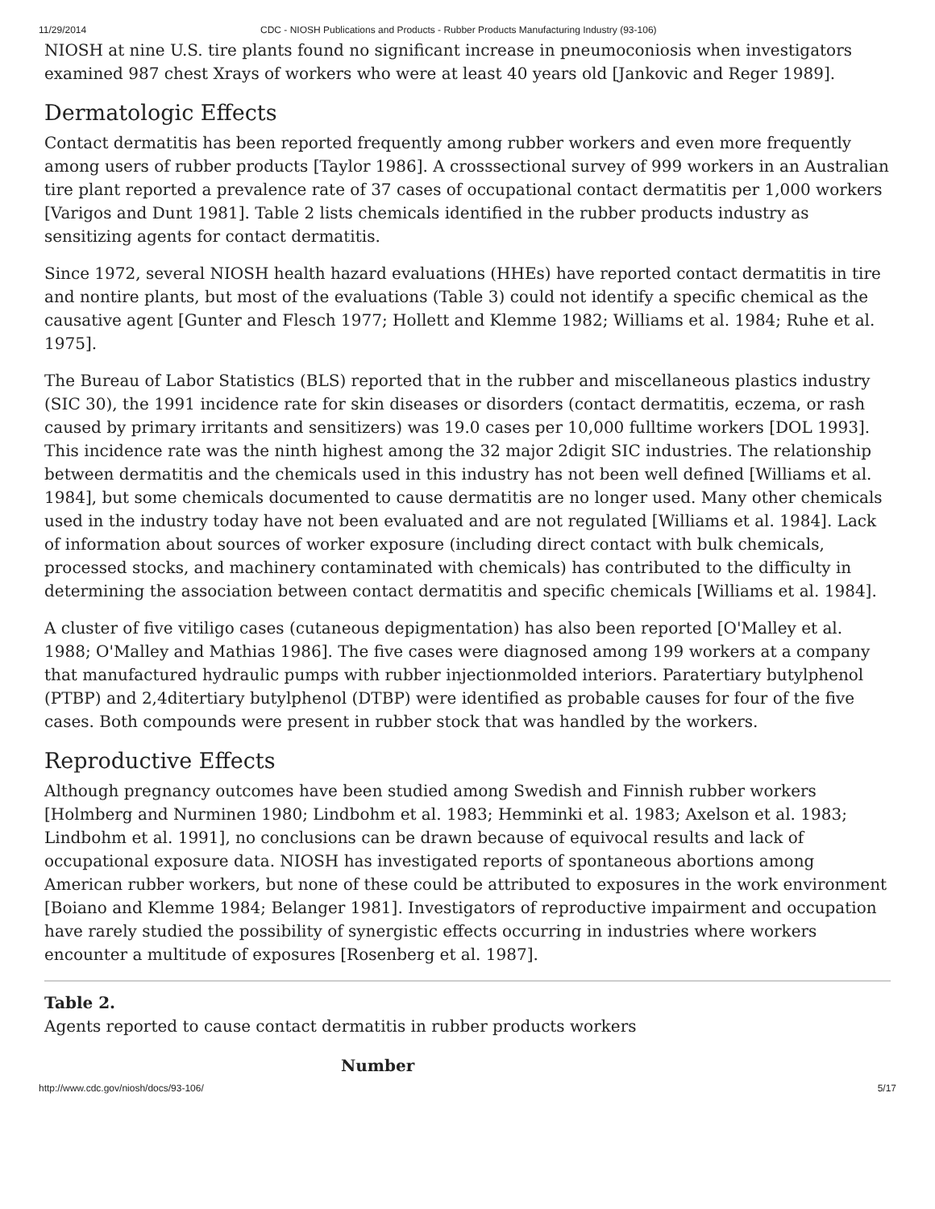11/29/2014 CDC - NIOSH Publications and Products - Rubber Products Manufacturing Industry (93-106)
NIOSH at nine U.S. tire plants found no significant increase in pneumoconiosis when investigators examined 987 chest Xrays of workers who were at least 40 years old [Jankovic and Reger 1989].
Dermatologic Effects
Contact dermatitis has been reported frequently among rubber workers and even more frequently among users of rubber products [Taylor 1986]. A crosssectional survey of 999 workers in an Australian tire plant reported a prevalence rate of 37 cases of occupational contact dermatitis per 1,000 workers [Varigos and Dunt 1981]. Table 2 lists chemicals identified in the rubber products industry as sensitizing agents for contact dermatitis.
Since 1972, several NIOSH health hazard evaluations (HHEs) have reported contact dermatitis in tire and nontire plants, but most of the evaluations (Table 3) could not identify a specific chemical as the causative agent [Gunter and Flesch 1977; Hollett and Klemme 1982; Williams et al. 1984; Ruhe et al. 1975].
The Bureau of Labor Statistics (BLS) reported that in the rubber and miscellaneous plastics industry (SIC 30), the 1991 incidence rate for skin diseases or disorders (contact dermatitis, eczema, or rash caused by primary irritants and sensitizers) was 19.0 cases per 10,000 fulltime workers [DOL 1993]. This incidence rate was the ninth highest among the 32 major 2digit SIC industries. The relationship between dermatitis and the chemicals used in this industry has not been well defined [Williams et al. 1984], but some chemicals documented to cause dermatitis are no longer used. Many other chemicals used in the industry today have not been evaluated and are not regulated [Williams et al. 1984]. Lack of information about sources of worker exposure (including direct contact with bulk chemicals, processed stocks, and machinery contaminated with chemicals) has contributed to the difficulty in determining the association between contact dermatitis and specific chemicals [Williams et al. 1984].
A cluster of five vitiligo cases (cutaneous depigmentation) has also been reported [O'Malley et al. 1988; O'Malley and Mathias 1986]. The five cases were diagnosed among 199 workers at a company that manufactured hydraulic pumps with rubber injectionmolded interiors. Paratertiary butylphenol (PTBP) and 2,4ditertiary butylphenol (DTBP) were identified as probable causes for four of the five cases. Both compounds were present in rubber stock that was handled by the workers.
Reproductive Effects
Although pregnancy outcomes have been studied among Swedish and Finnish rubber workers [Holmberg and Nurminen 1980; Lindbohm et al. 1983; Hemminki et al. 1983; Axelson et al. 1983; Lindbohm et al. 1991], no conclusions can be drawn because of equivocal results and lack of occupational exposure data. NIOSH has investigated reports of spontaneous abortions among American rubber workers, but none of these could be attributed to exposures in the work environment [Boiano and Klemme 1984; Belanger 1981]. Investigators of reproductive impairment and occupation have rarely studied the possibility of synergistic effects occurring in industries where workers encounter a multitude of exposures [Rosenberg et al. 1987].
Table 2.
Agents reported to cause contact dermatitis in rubber products workers
Number
http://www.cdc.gov/niosh/docs/93-106/ 5/17